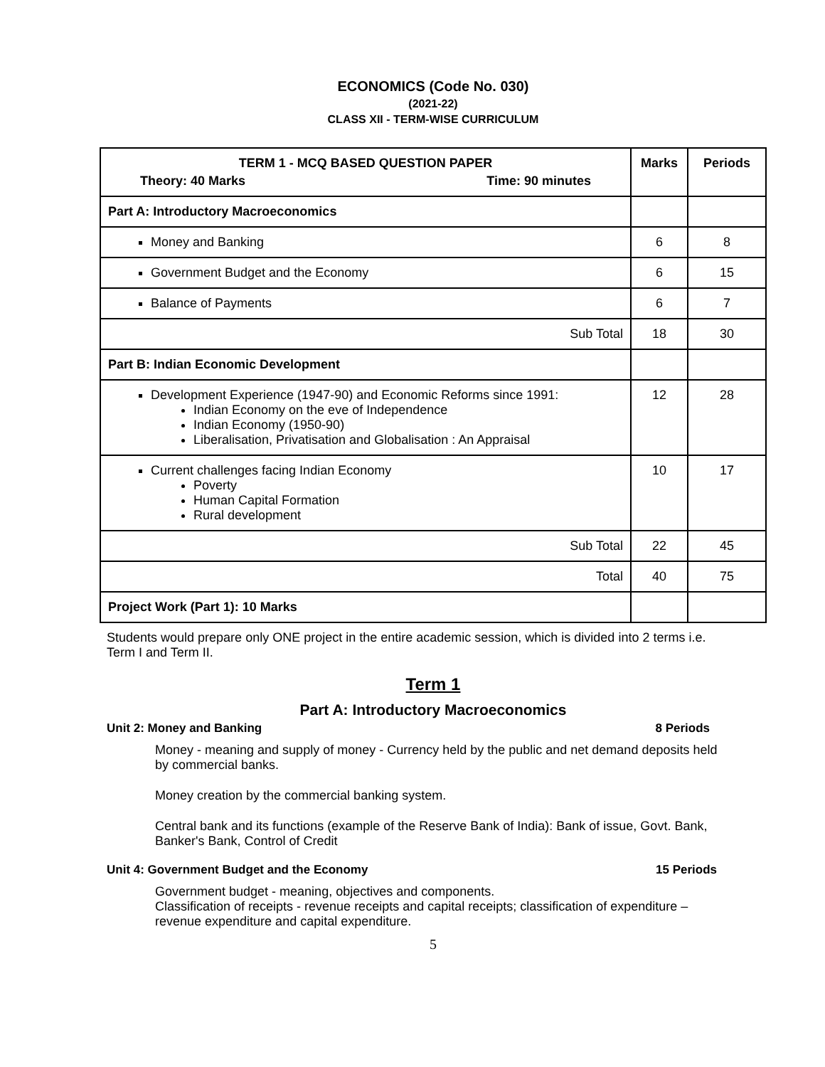ECONOMICS (Code No. 030)
(2021-22)
CLASS XII - TERM-WISE CURRICULUM
| TERM 1 - MCQ BASED QUESTION PAPER Theory: 40 Marks Time: 90 minutes | Marks | Periods |
| --- | --- | --- |
| Part A: Introductory Macroeconomics | | |
| Money and Banking | 6 | 8 |
| Government Budget and the Economy | 6 | 15 |
| Balance of Payments | 6 | 7 |
| Sub Total | 18 | 30 |
| Part B: Indian Economic Development | | |
| Development Experience (1947-90) and Economic Reforms since 1991: Indian Economy on the eve of Independence Indian Economy (1950-90) Liberalisation, Privatisation and Globalisation : An Appraisal | 12 | 28 |
| Current challenges facing Indian Economy Poverty Human Capital Formation Rural development | 10 | 17 |
| Sub Total | 22 | 45 |
| Total | 40 | 75 |
| Project Work (Part 1): 10 Marks | | |
Students would prepare only ONE project in the entire academic session, which is divided into 2 terms i.e. Term I and Term II.
Term 1
Part A: Introductory Macroeconomics
Unit 2: Money and Banking 8 Periods
Money - meaning and supply of money - Currency held by the public and net demand deposits held by commercial banks.
Money creation by the commercial banking system.
Central bank and its functions (example of the Reserve Bank of India): Bank of issue, Govt. Bank, Banker's Bank, Control of Credit
Unit 4: Government Budget and the Economy 15 Periods
Government budget - meaning, objectives and components.
Classification of receipts - revenue receipts and capital receipts; classification of expenditure – revenue expenditure and capital expenditure.
5